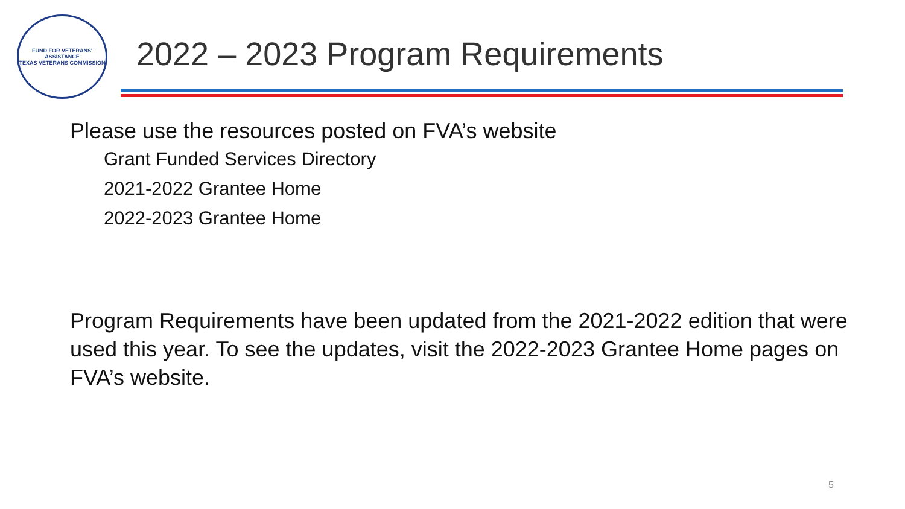FUND FOR VETERANS' ASSISTANCE
TEXAS VETERANS COMMISSION
2022 – 2023 Program Requirements
Please use the resources posted on FVA’s website
Grant Funded Services Directory
2021-2022 Grantee Home
2022-2023 Grantee Home
Program Requirements have been updated from the 2021-2022 edition that were used this year. To see the updates, visit the 2022-2023 Grantee Home pages on FVA’s website.
5